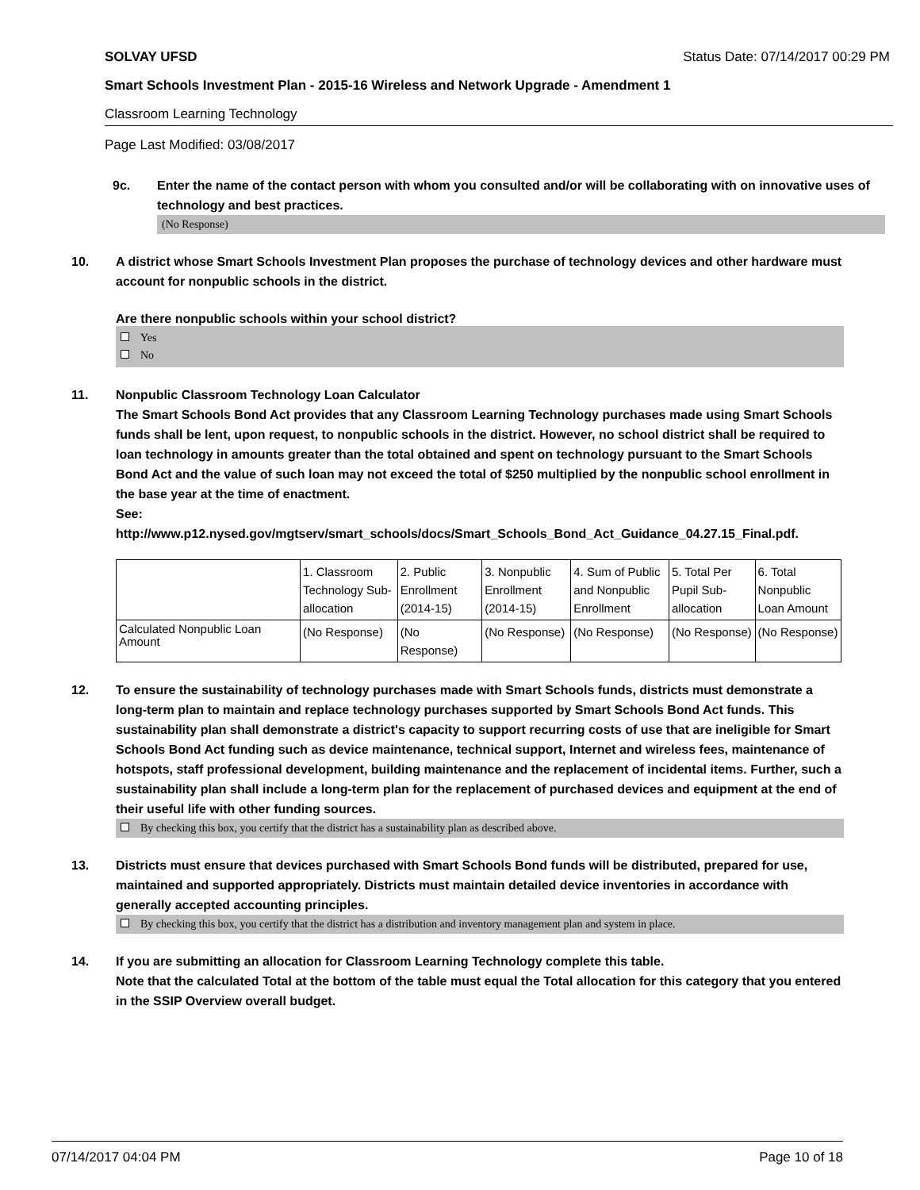SOLVAY UFSD Status Date: 07/14/2017 00:29 PM
Smart Schools Investment Plan - 2015-16 Wireless and Network Upgrade - Amendment 1
Classroom Learning Technology
Page Last Modified: 03/08/2017
9c. Enter the name of the contact person with whom you consulted and/or will be collaborating with on innovative uses of technology and best practices.
(No Response)
10. A district whose Smart Schools Investment Plan proposes the purchase of technology devices and other hardware must account for nonpublic schools in the district.
Are there nonpublic schools within your school district?
Yes
No
11. Nonpublic Classroom Technology Loan Calculator
The Smart Schools Bond Act provides that any Classroom Learning Technology purchases made using Smart Schools funds shall be lent, upon request, to nonpublic schools in the district. However, no school district shall be required to loan technology in amounts greater than the total obtained and spent on technology pursuant to the Smart Schools Bond Act and the value of such loan may not exceed the total of $250 multiplied by the nonpublic school enrollment in the base year at the time of enactment.
See:
http://www.p12.nysed.gov/mgtserv/smart_schools/docs/Smart_Schools_Bond_Act_Guidance_04.27.15_Final.pdf.
| | 1. Classroom Technology Sub-allocation | 2. Public Enrollment (2014-15) | 3. Nonpublic Enrollment (2014-15) | 4. Sum of Public and Nonpublic Enrollment | 5. Total Per Pupil Sub-allocation | 6. Total Nonpublic Loan Amount |
| Calculated Nonpublic Loan Amount | (No Response) | (No Response) | (No Response) | (No Response) | (No Response) | (No Response) |
12. To ensure the sustainability of technology purchases made with Smart Schools funds, districts must demonstrate a long-term plan to maintain and replace technology purchases supported by Smart Schools Bond Act funds. This sustainability plan shall demonstrate a district's capacity to support recurring costs of use that are ineligible for Smart Schools Bond Act funding such as device maintenance, technical support, Internet and wireless fees, maintenance of hotspots, staff professional development, building maintenance and the replacement of incidental items. Further, such a sustainability plan shall include a long-term plan for the replacement of purchased devices and equipment at the end of their useful life with other funding sources.
By checking this box, you certify that the district has a sustainability plan as described above.
13. Districts must ensure that devices purchased with Smart Schools Bond funds will be distributed, prepared for use, maintained and supported appropriately. Districts must maintain detailed device inventories in accordance with generally accepted accounting principles.
By checking this box, you certify that the district has a distribution and inventory management plan and system in place.
14. If you are submitting an allocation for Classroom Learning Technology complete this table.
Note that the calculated Total at the bottom of the table must equal the Total allocation for this category that you entered in the SSIP Overview overall budget.
07/14/2017 04:04 PM Page 10 of 18